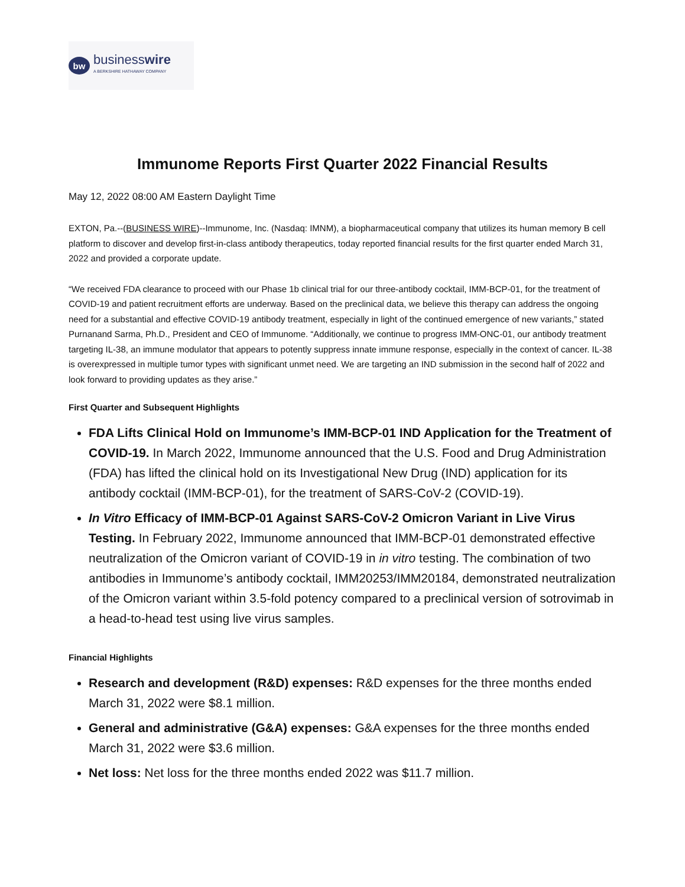bw
businesswire
A BERKSHIRE HATHAWAY COMPANY
Immunome Reports First Quarter 2022 Financial Results
May 12, 2022 08:00 AM Eastern Daylight Time
EXTON, Pa.--(BUSINESS WIRE)--Immunome, Inc. (Nasdaq: IMNM), a biopharmaceutical company that utilizes its human memory B cell platform to discover and develop first-in-class antibody therapeutics, today reported financial results for the first quarter ended March 31, 2022 and provided a corporate update.
“We received FDA clearance to proceed with our Phase 1b clinical trial for our three-antibody cocktail, IMM-BCP-01, for the treatment of COVID-19 and patient recruitment efforts are underway. Based on the preclinical data, we believe this therapy can address the ongoing need for a substantial and effective COVID-19 antibody treatment, especially in light of the continued emergence of new variants,” stated Purnanand Sarma, Ph.D., President and CEO of Immunome. “Additionally, we continue to progress IMM-ONC-01, our antibody treatment targeting IL-38, an immune modulator that appears to potently suppress innate immune response, especially in the context of cancer. IL-38 is overexpressed in multiple tumor types with significant unmet need. We are targeting an IND submission in the second half of 2022 and look forward to providing updates as they arise.”
First Quarter and Subsequent Highlights
FDA Lifts Clinical Hold on Immunome’s IMM-BCP-01 IND Application for the Treatment of COVID-19. In March 2022, Immunome announced that the U.S. Food and Drug Administration (FDA) has lifted the clinical hold on its Investigational New Drug (IND) application for its antibody cocktail (IMM-BCP-01), for the treatment of SARS-CoV-2 (COVID-19).
In Vitro Efficacy of IMM-BCP-01 Against SARS-CoV-2 Omicron Variant in Live Virus Testing. In February 2022, Immunome announced that IMM-BCP-01 demonstrated effective neutralization of the Omicron variant of COVID-19 in in vitro testing. The combination of two antibodies in Immunome’s antibody cocktail, IMM20253/IMM20184, demonstrated neutralization of the Omicron variant within 3.5-fold potency compared to a preclinical version of sotrovimab in a head-to-head test using live virus samples.
Financial Highlights
Research and development (R&D) expenses: R&D expenses for the three months ended March 31, 2022 were $8.1 million.
General and administrative (G&A) expenses: G&A expenses for the three months ended March 31, 2022 were $3.6 million.
Net loss: Net loss for the three months ended 2022 was $11.7 million.